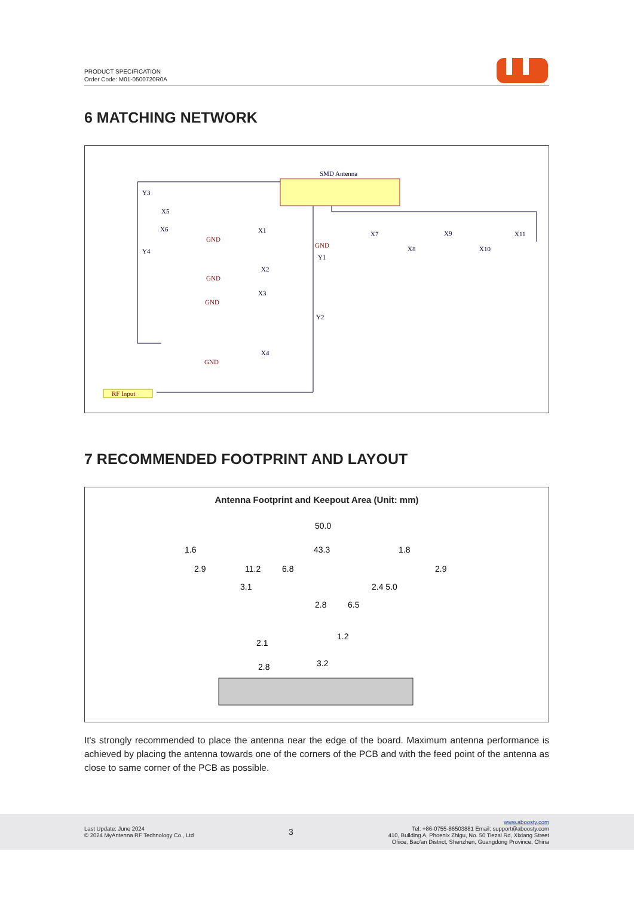PRODUCT SPECIFICATION
Order Code: M01-0500720R0A
6 MATCHING NETWORK
SMD Antenna
RF Input
Y3
Y4
X5
X6
X1
X2
X3
X4
Y1
Y2
GND
GND
GND
GND
GND
X7
X8
X9
X10
X11
7 RECOMMENDED FOOTPRINT AND LAYOUT
Antenna Footprint and Keepout Area (Unit: mm)
50.0
43.3
1.6
1.8
2.9
11.2
6.8
2.9
3.1
2.4 5.0
2.8
6.5
2.1
2.8
3.2
1.2
It's strongly recommended to place the antenna near the edge of the board. Maximum antenna performance is achieved by placing the antenna towards one of the corners of the PCB and with the feed point of the antenna as close to same corner of the PCB as possible.
Last Update: June 2024
© 2024 MyAntenna RF Technology Co., Ltd
3
www.aboosty.com
Tel: +86-0755-86503881 Email: support@aboosty.com
410, Building A, Phoenix Zhigu, No. 50 Tiezai Rd, Xixiang Street
Ofiice, Bao'an District, Shenzhen, Guangdong Province, China